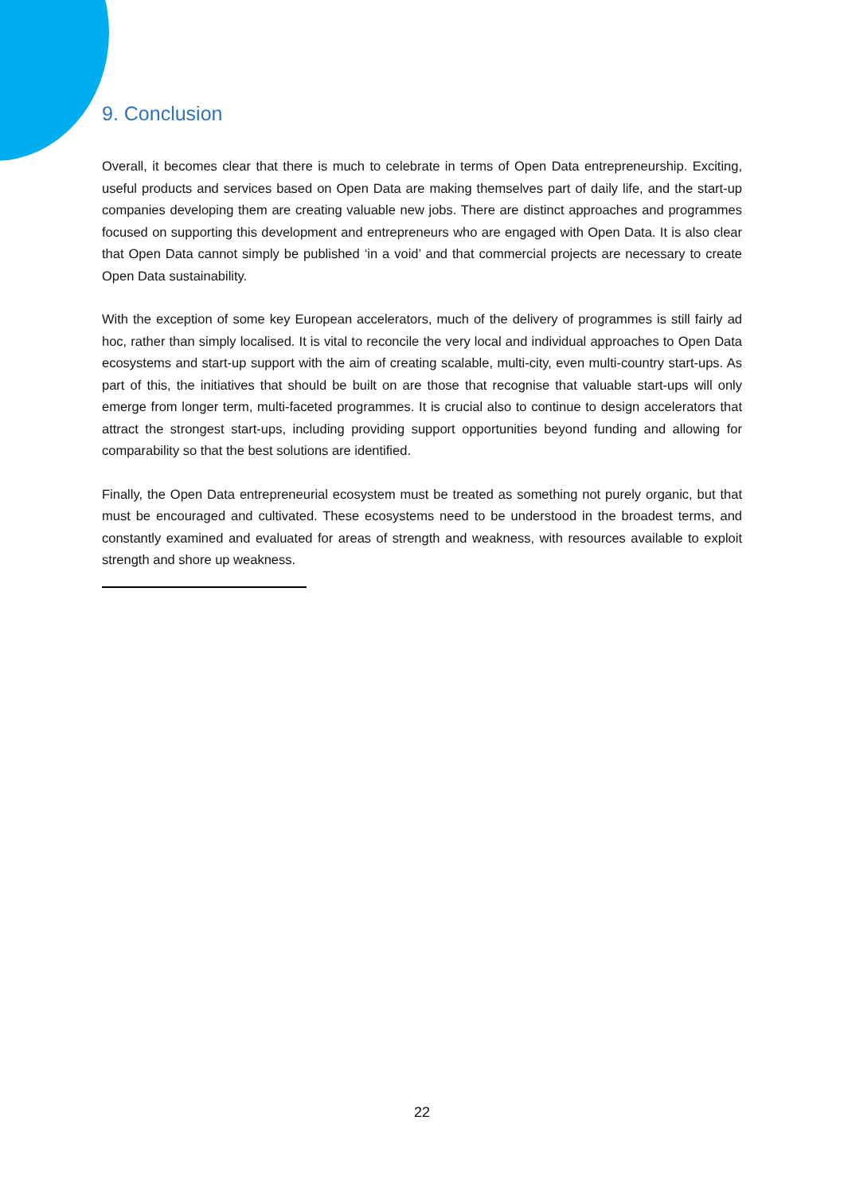9. Conclusion
Overall, it becomes clear that there is much to celebrate in terms of Open Data entrepreneurship. Exciting, useful products and services based on Open Data are making themselves part of daily life, and the start-up companies developing them are creating valuable new jobs. There are distinct approaches and programmes focused on supporting this development and entrepreneurs who are engaged with Open Data. It is also clear that Open Data cannot simply be published ‘in a void’ and that commercial projects are necessary to create Open Data sustainability.
With the exception of some key European accelerators, much of the delivery of programmes is still fairly ad hoc, rather than simply localised. It is vital to reconcile the very local and individual approaches to Open Data ecosystems and start-up support with the aim of creating scalable, multi-city, even multi-country start-ups. As part of this, the initiatives that should be built on are those that recognise that valuable start-ups will only emerge from longer term, multi-faceted programmes. It is crucial also to continue to design accelerators that attract the strongest start-ups, including providing support opportunities beyond funding and allowing for comparability so that the best solutions are identified.
Finally, the Open Data entrepreneurial ecosystem must be treated as something not purely organic, but that must be encouraged and cultivated. These ecosystems need to be understood in the broadest terms, and constantly examined and evaluated for areas of strength and weakness, with resources available to exploit strength and shore up weakness.
22